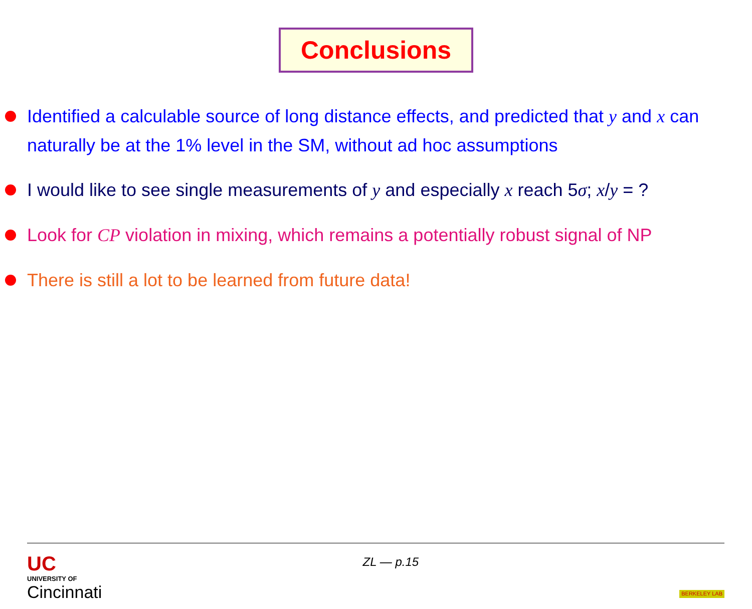Conclusions
Identified a calculable source of long distance effects, and predicted that y and x can naturally be at the 1% level in the SM, without ad hoc assumptions
I would like to see single measurements of y and especially x reach 5σ; x/y = ?
Look for CP violation in mixing, which remains a potentially robust signal of NP
There is still a lot to be learned from future data!
UC
UNIVERSITY OF
Cincinnati
ZL — p.15
BERKELEY LAB